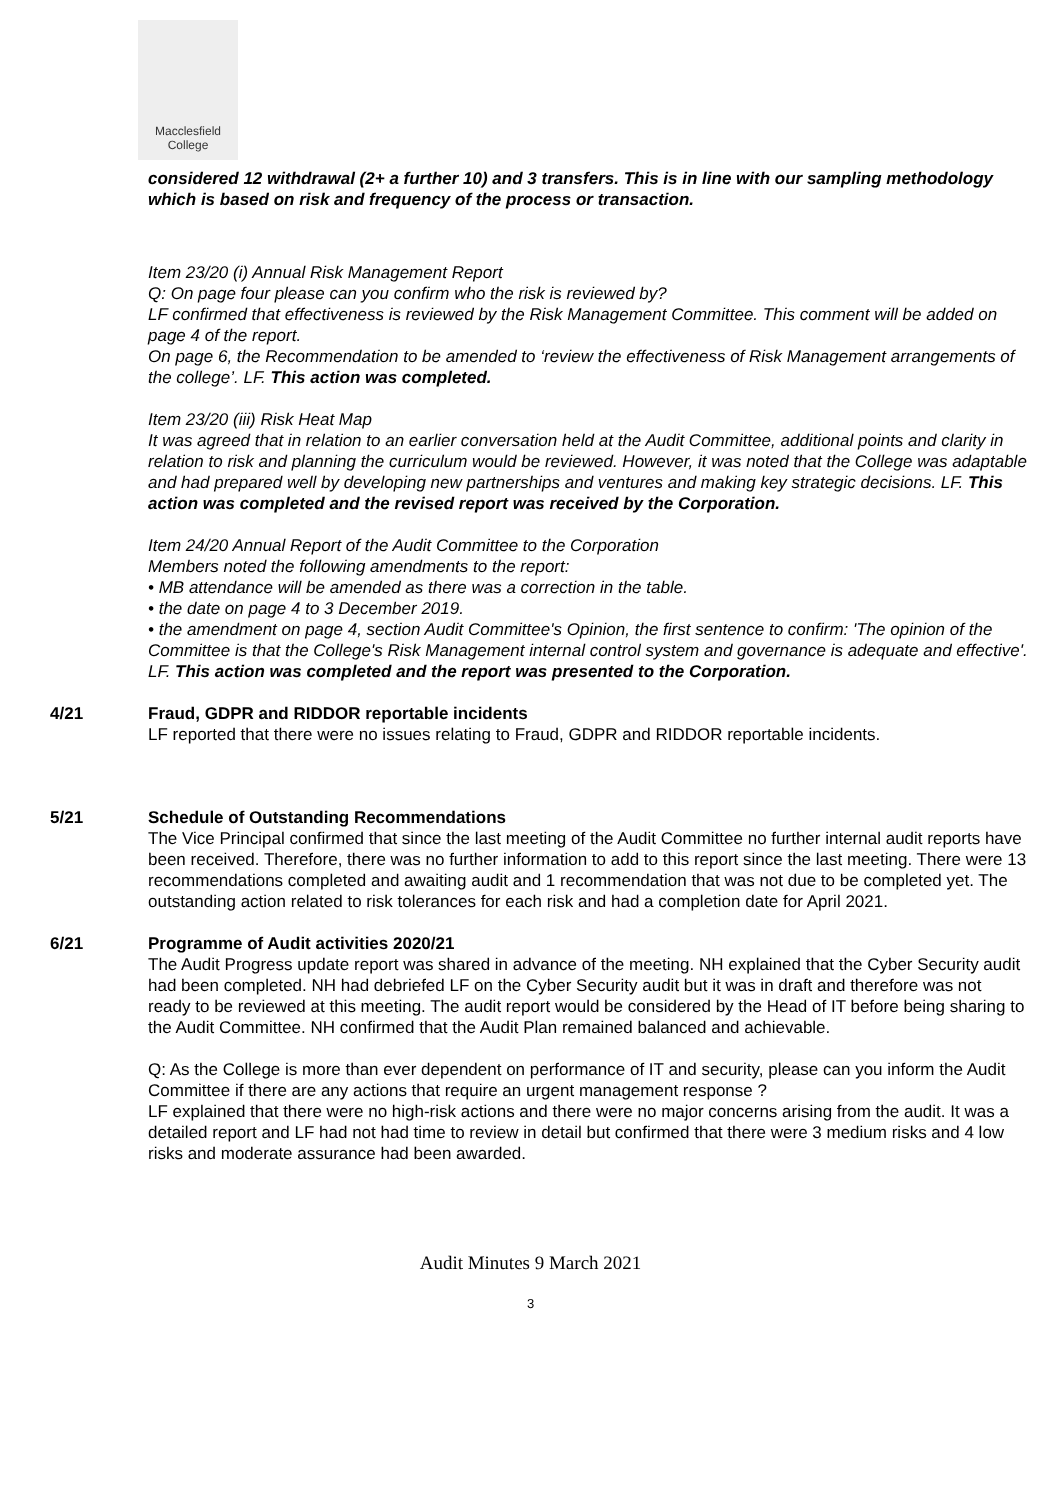Macclesfield
College
considered 12 withdrawal (2+ a further 10) and 3 transfers. This is in line with our sampling methodology which is based on risk and frequency of the process or transaction.
Item 23/20 (i) Annual Risk Management Report
Q: On page four please can you confirm who the risk is reviewed by?
LF confirmed that effectiveness is reviewed by the Risk Management Committee. This comment will be added on page 4 of the report.
On page 6, the Recommendation to be amended to ‘review the effectiveness of Risk Management arrangements of the college’. LF. This action was completed.
Item 23/20 (iii) Risk Heat Map
It was agreed that in relation to an earlier conversation held at the Audit Committee, additional points and clarity in relation to risk and planning the curriculum would be reviewed. However, it was noted that the College was adaptable and had prepared well by developing new partnerships and ventures and making key strategic decisions. LF. This action was completed and the revised report was received by the Corporation.
Item 24/20 Annual Report of the Audit Committee to the Corporation
Members noted the following amendments to the report:
• MB attendance will be amended as there was a correction in the table.
• the date on page 4 to 3 December 2019.
• the amendment on page 4, section Audit Committee's Opinion, the first sentence to confirm: 'The opinion of the Committee is that the College's Risk Management internal control system and governance is adequate and effective'. LF. This action was completed and the report was presented to the Corporation.
4/21 Fraud, GDPR and RIDDOR reportable incidents
LF reported that there were no issues relating to Fraud, GDPR and RIDDOR reportable incidents.
5/21 Schedule of Outstanding Recommendations
The Vice Principal confirmed that since the last meeting of the Audit Committee no further internal audit reports have been received. Therefore, there was no further information to add to this report since the last meeting. There were 13 recommendations completed and awaiting audit and 1 recommendation that was not due to be completed yet. The outstanding action related to risk tolerances for each risk and had a completion date for April 2021.
6/21 Programme of Audit activities 2020/21
The Audit Progress update report was shared in advance of the meeting. NH explained that the Cyber Security audit had been completed. NH had debriefed LF on the Cyber Security audit but it was in draft and therefore was not ready to be reviewed at this meeting. The audit report would be considered by the Head of IT before being sharing to the Audit Committee. NH confirmed that the Audit Plan remained balanced and achievable.
Q: As the College is more than ever dependent on performance of IT and security, please can you inform the Audit Committee if there are any actions that require an urgent management response ?
LF explained that there were no high-risk actions and there were no major concerns arising from the audit. It was a detailed report and LF had not had time to review in detail but confirmed that there were 3 medium risks and 4 low risks and moderate assurance had been awarded.
Audit Minutes 9 March 2021
3